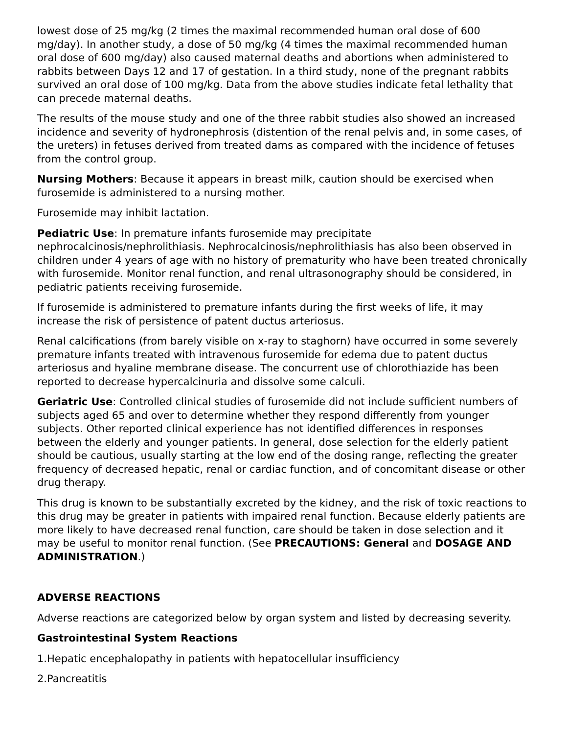lowest dose of 25 mg/kg (2 times the maximal recommended human oral dose of 600 mg/day). In another study, a dose of 50 mg/kg (4 times the maximal recommended human oral dose of 600 mg/day) also caused maternal deaths and abortions when administered to rabbits between Days 12 and 17 of gestation. In a third study, none of the pregnant rabbits survived an oral dose of 100 mg/kg. Data from the above studies indicate fetal lethality that can precede maternal deaths.
The results of the mouse study and one of the three rabbit studies also showed an increased incidence and severity of hydronephrosis (distention of the renal pelvis and, in some cases, of the ureters) in fetuses derived from treated dams as compared with the incidence of fetuses from the control group.
Nursing Mothers: Because it appears in breast milk, caution should be exercised when furosemide is administered to a nursing mother.
Furosemide may inhibit lactation.
Pediatric Use: In premature infants furosemide may precipitate nephrocalcinosis/nephrolithiasis. Nephrocalcinosis/nephrolithiasis has also been observed in children under 4 years of age with no history of prematurity who have been treated chronically with furosemide. Monitor renal function, and renal ultrasonography should be considered, in pediatric patients receiving furosemide.
If furosemide is administered to premature infants during the first weeks of life, it may increase the risk of persistence of patent ductus arteriosus.
Renal calcifications (from barely visible on x-ray to staghorn) have occurred in some severely premature infants treated with intravenous furosemide for edema due to patent ductus arteriosus and hyaline membrane disease. The concurrent use of chlorothiazide has been reported to decrease hypercalcinuria and dissolve some calculi.
Geriatric Use: Controlled clinical studies of furosemide did not include sufficient numbers of subjects aged 65 and over to determine whether they respond differently from younger subjects. Other reported clinical experience has not identified differences in responses between the elderly and younger patients. In general, dose selection for the elderly patient should be cautious, usually starting at the low end of the dosing range, reflecting the greater frequency of decreased hepatic, renal or cardiac function, and of concomitant disease or other drug therapy.
This drug is known to be substantially excreted by the kidney, and the risk of toxic reactions to this drug may be greater in patients with impaired renal function. Because elderly patients are more likely to have decreased renal function, care should be taken in dose selection and it may be useful to monitor renal function. (See PRECAUTIONS: General and DOSAGE AND ADMINISTRATION.)
ADVERSE REACTIONS
Adverse reactions are categorized below by organ system and listed by decreasing severity.
Gastrointestinal System Reactions
1.Hepatic encephalopathy in patients with hepatocellular insufficiency
2.Pancreatitis